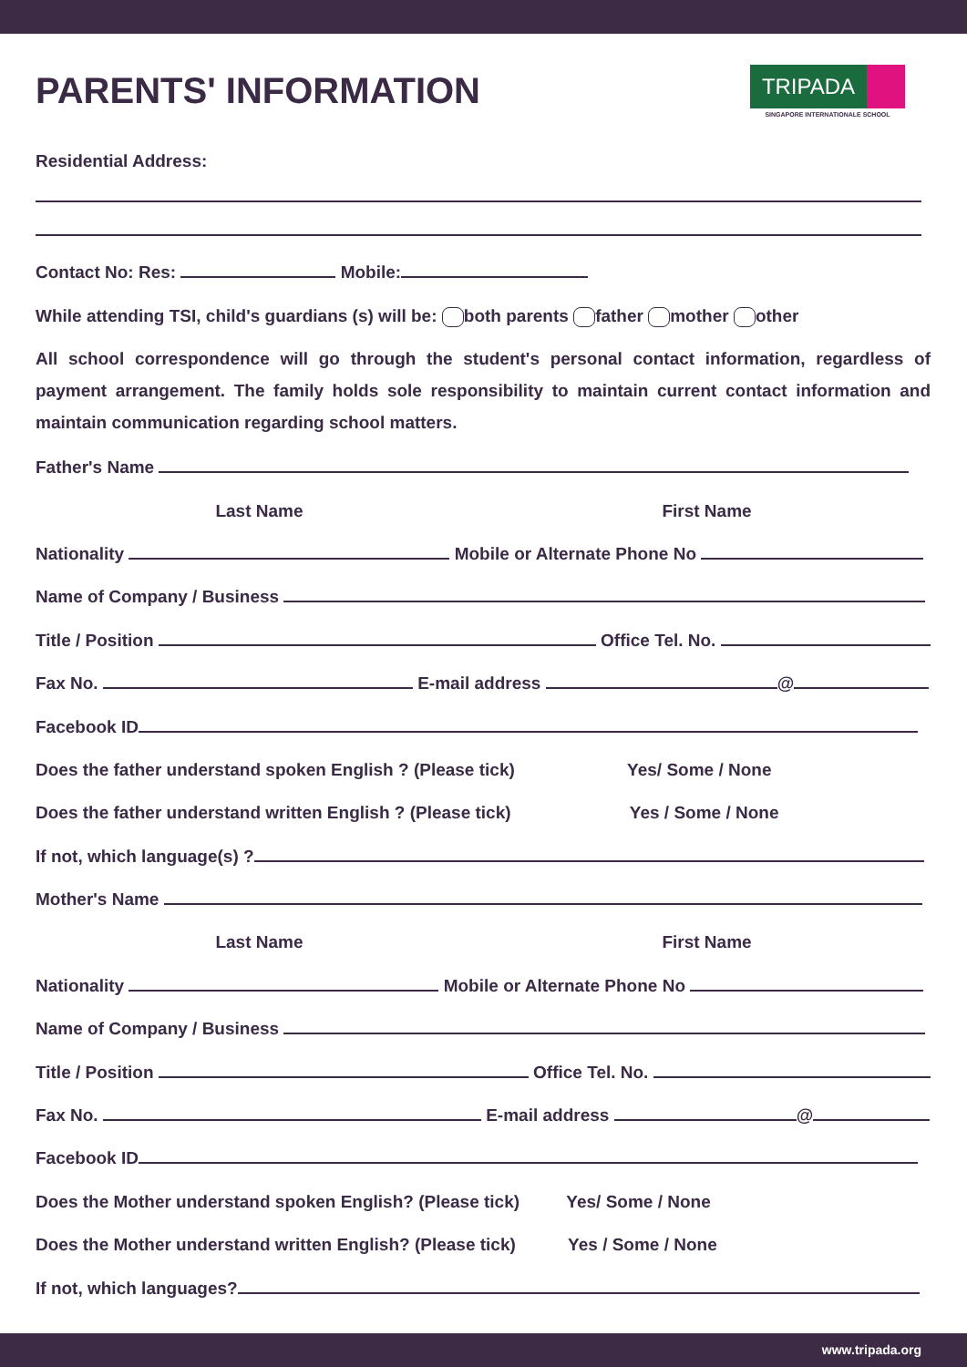PARENTS' INFORMATION
TRIPADA
SINGAPORE INTERNATIONALE SCHOOL
Residential Address:
Contact No: Res: Mobile:
While attending TSI, child's guardians (s) will be: both parents father mother other
All school correspondence will go through the student's personal contact information, regardless of payment arrangement. The family holds sole responsibility to maintain current contact information and maintain communication regarding school matters.
Father's Name
Last Name First Name
Nationality Mobile or Alternate Phone No
Name of Company / Business
Title / Position Office Tel. No.
Fax No. E-mail address @
Facebook ID
Does the father understand spoken English ? (Please tick) Yes/ Some / None
Does the father understand written English ? (Please tick) Yes / Some / None
If not, which language(s) ?
Mother's Name
Last Name First Name
Nationality Mobile or Alternate Phone No
Name of Company / Business
Title / Position Office Tel. No.
Fax No. E-mail address @
Facebook ID
Does the Mother understand spoken English? (Please tick) Yes/ Some / None
Does the Mother understand written English? (Please tick) Yes / Some / None
If not, which languages?
www.tripada.org